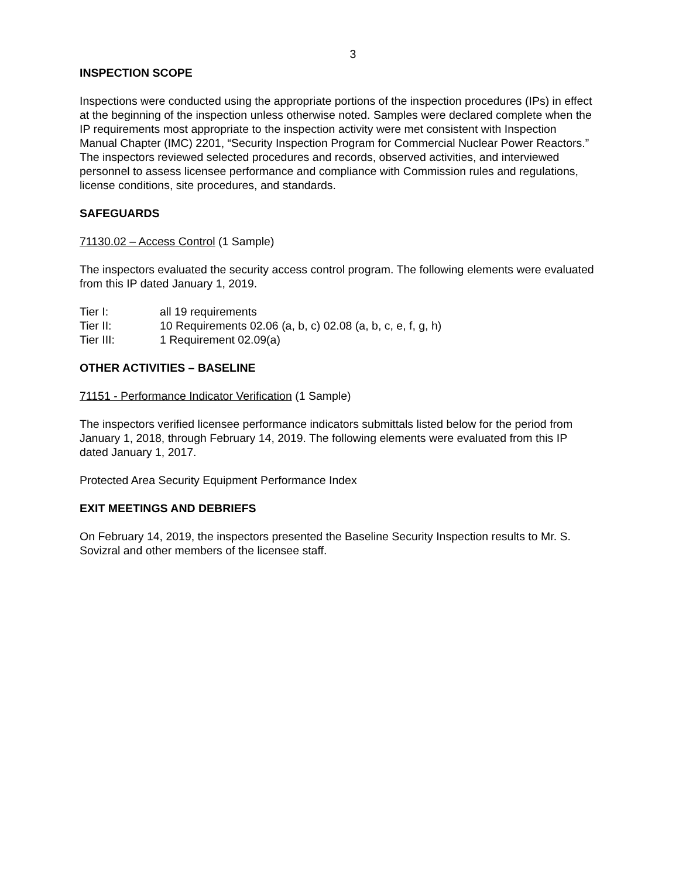3
INSPECTION SCOPE
Inspections were conducted using the appropriate portions of the inspection procedures (IPs) in effect at the beginning of the inspection unless otherwise noted. Samples were declared complete when the IP requirements most appropriate to the inspection activity were met consistent with Inspection Manual Chapter (IMC) 2201, “Security Inspection Program for Commercial Nuclear Power Reactors.” The inspectors reviewed selected procedures and records, observed activities, and interviewed personnel to assess licensee performance and compliance with Commission rules and regulations, license conditions, site procedures, and standards.
SAFEGUARDS
71130.02 – Access Control (1 Sample)
The inspectors evaluated the security access control program. The following elements were evaluated from this IP dated January 1, 2019.
| Tier I: | all 19 requirements |
| Tier II: | 10 Requirements 02.06 (a, b, c) 02.08 (a, b, c, e, f, g, h) |
| Tier III: | 1 Requirement 02.09(a) |
OTHER ACTIVITIES – BASELINE
71151 - Performance Indicator Verification (1 Sample)
The inspectors verified licensee performance indicators submittals listed below for the period from January 1, 2018, through February 14, 2019. The following elements were evaluated from this IP dated January 1, 2017.
Protected Area Security Equipment Performance Index
EXIT MEETINGS AND DEBRIEFS
On February 14, 2019, the inspectors presented the Baseline Security Inspection results to Mr. S. Sovizral and other members of the licensee staff.